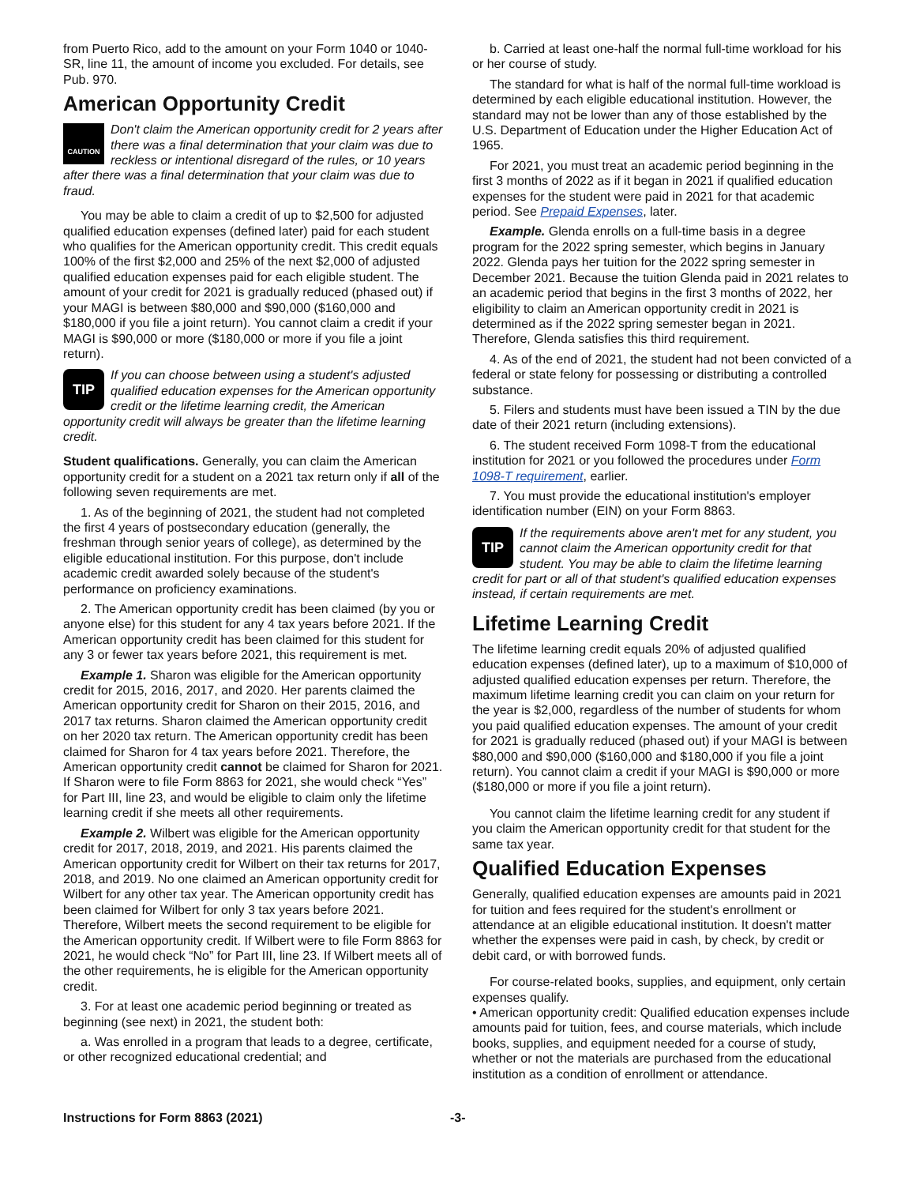from Puerto Rico, add to the amount on your Form 1040 or 1040-SR, line 11, the amount of income you excluded. For details, see Pub. 970.
American Opportunity Credit
CAUTION Don't claim the American opportunity credit for 2 years after there was a final determination that your claim was due to reckless or intentional disregard of the rules, or 10 years after there was a final determination that your claim was due to fraud.
You may be able to claim a credit of up to $2,500 for adjusted qualified education expenses (defined later) paid for each student who qualifies for the American opportunity credit. This credit equals 100% of the first $2,000 and 25% of the next $2,000 of adjusted qualified education expenses paid for each eligible student. The amount of your credit for 2021 is gradually reduced (phased out) if your MAGI is between $80,000 and $90,000 ($160,000 and $180,000 if you file a joint return). You cannot claim a credit if your MAGI is $90,000 or more ($180,000 or more if you file a joint return).
TIP If you can choose between using a student's adjusted qualified education expenses for the American opportunity credit or the lifetime learning credit, the American opportunity credit will always be greater than the lifetime learning credit.
Student qualifications. Generally, you can claim the American opportunity credit for a student on a 2021 tax return only if all of the following seven requirements are met.
1. As of the beginning of 2021, the student had not completed the first 4 years of postsecondary education (generally, the freshman through senior years of college), as determined by the eligible educational institution. For this purpose, don't include academic credit awarded solely because of the student's performance on proficiency examinations.
2. The American opportunity credit has been claimed (by you or anyone else) for this student for any 4 tax years before 2021. If the American opportunity credit has been claimed for this student for any 3 or fewer tax years before 2021, this requirement is met.
Example 1. Sharon was eligible for the American opportunity credit for 2015, 2016, 2017, and 2020. Her parents claimed the American opportunity credit for Sharon on their 2015, 2016, and 2017 tax returns. Sharon claimed the American opportunity credit on her 2020 tax return. The American opportunity credit has been claimed for Sharon for 4 tax years before 2021. Therefore, the American opportunity credit cannot be claimed for Sharon for 2021. If Sharon were to file Form 8863 for 2021, she would check “Yes” for Part III, line 23, and would be eligible to claim only the lifetime learning credit if she meets all other requirements.
Example 2. Wilbert was eligible for the American opportunity credit for 2017, 2018, 2019, and 2021. His parents claimed the American opportunity credit for Wilbert on their tax returns for 2017, 2018, and 2019. No one claimed an American opportunity credit for Wilbert for any other tax year. The American opportunity credit has been claimed for Wilbert for only 3 tax years before 2021. Therefore, Wilbert meets the second requirement to be eligible for the American opportunity credit. If Wilbert were to file Form 8863 for 2021, he would check “No” for Part III, line 23. If Wilbert meets all of the other requirements, he is eligible for the American opportunity credit.
3. For at least one academic period beginning or treated as beginning (see next) in 2021, the student both:
a. Was enrolled in a program that leads to a degree, certificate, or other recognized educational credential; and
b. Carried at least one-half the normal full-time workload for his or her course of study.
The standard for what is half of the normal full-time workload is determined by each eligible educational institution. However, the standard may not be lower than any of those established by the U.S. Department of Education under the Higher Education Act of 1965.
For 2021, you must treat an academic period beginning in the first 3 months of 2022 as if it began in 2021 if qualified education expenses for the student were paid in 2021 for that academic period. See Prepaid Expenses, later.
Example. Glenda enrolls on a full-time basis in a degree program for the 2022 spring semester, which begins in January 2022. Glenda pays her tuition for the 2022 spring semester in December 2021. Because the tuition Glenda paid in 2021 relates to an academic period that begins in the first 3 months of 2022, her eligibility to claim an American opportunity credit in 2021 is determined as if the 2022 spring semester began in 2021. Therefore, Glenda satisfies this third requirement.
4. As of the end of 2021, the student had not been convicted of a federal or state felony for possessing or distributing a controlled substance.
5. Filers and students must have been issued a TIN by the due date of their 2021 return (including extensions).
6. The student received Form 1098-T from the educational institution for 2021 or you followed the procedures under Form 1098-T requirement, earlier.
7. You must provide the educational institution's employer identification number (EIN) on your Form 8863.
TIP If the requirements above aren't met for any student, you cannot claim the American opportunity credit for that student. You may be able to claim the lifetime learning credit for part or all of that student's qualified education expenses instead, if certain requirements are met.
Lifetime Learning Credit
The lifetime learning credit equals 20% of adjusted qualified education expenses (defined later), up to a maximum of $10,000 of adjusted qualified education expenses per return. Therefore, the maximum lifetime learning credit you can claim on your return for the year is $2,000, regardless of the number of students for whom you paid qualified education expenses. The amount of your credit for 2021 is gradually reduced (phased out) if your MAGI is between $80,000 and $90,000 ($160,000 and $180,000 if you file a joint return). You cannot claim a credit if your MAGI is $90,000 or more ($180,000 or more if you file a joint return).
You cannot claim the lifetime learning credit for any student if you claim the American opportunity credit for that student for the same tax year.
Qualified Education Expenses
Generally, qualified education expenses are amounts paid in 2021 for tuition and fees required for the student's enrollment or attendance at an eligible educational institution. It doesn't matter whether the expenses were paid in cash, by check, by credit or debit card, or with borrowed funds.
For course-related books, supplies, and equipment, only certain expenses qualify.
• American opportunity credit: Qualified education expenses include amounts paid for tuition, fees, and course materials, which include books, supplies, and equipment needed for a course of study, whether or not the materials are purchased from the educational institution as a condition of enrollment or attendance.
Instructions for Form 8863 (2021) -3-